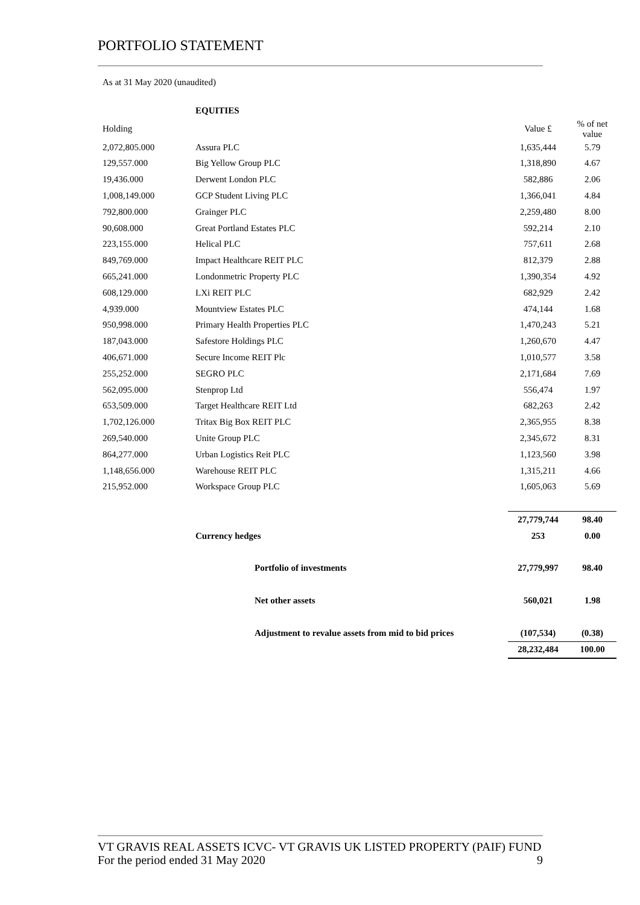PORTFOLIO STATEMENT
As at 31 May 2020 (unaudited)
| | EQUITIES | | |
| Holding | | Value £ | % of net value |
| 2,072,805.000 | Assura PLC | 1,635,444 | 5.79 |
| 129,557.000 | Big Yellow Group PLC | 1,318,890 | 4.67 |
| 19,436.000 | Derwent London PLC | 582,886 | 2.06 |
| 1,008,149.000 | GCP Student Living PLC | 1,366,041 | 4.84 |
| 792,800.000 | Grainger PLC | 2,259,480 | 8.00 |
| 90,608.000 | Great Portland Estates PLC | 592,214 | 2.10 |
| 223,155.000 | Helical PLC | 757,611 | 2.68 |
| 849,769.000 | Impact Healthcare REIT PLC | 812,379 | 2.88 |
| 665,241.000 | Londonmetric Property PLC | 1,390,354 | 4.92 |
| 608,129.000 | LXi REIT PLC | 682,929 | 2.42 |
| 4,939.000 | Mountview Estates PLC | 474,144 | 1.68 |
| 950,998.000 | Primary Health Properties PLC | 1,470,243 | 5.21 |
| 187,043.000 | Safestore Holdings PLC | 1,260,670 | 4.47 |
| 406,671.000 | Secure Income REIT Plc | 1,010,577 | 3.58 |
| 255,252.000 | SEGRO PLC | 2,171,684 | 7.69 |
| 562,095.000 | Stenprop Ltd | 556,474 | 1.97 |
| 653,509.000 | Target Healthcare REIT Ltd | 682,263 | 2.42 |
| 1,702,126.000 | Tritax Big Box REIT PLC | 2,365,955 | 8.38 |
| 269,540.000 | Unite Group PLC | 2,345,672 | 8.31 |
| 864,277.000 | Urban Logistics Reit PLC | 1,123,560 | 3.98 |
| 1,148,656.000 | Warehouse REIT PLC | 1,315,211 | 4.66 |
| 215,952.000 | Workspace Group PLC | 1,605,063 | 5.69 |
| | | 27,779,744 | 98.40 |
| | Currency hedges | 253 | 0.00 |
| | Portfolio of investments | 27,779,997 | 98.40 |
| | Net other assets | 560,021 | 1.98 |
| | Adjustment to revalue assets from mid to bid prices | (107,534) | (0.38) |
| | | 28,232,484 | 100.00 |
VT GRAVIS REAL ASSETS ICVC- VT GRAVIS UK LISTED PROPERTY (PAIF) FUND
For the period ended 31 May 2020 9